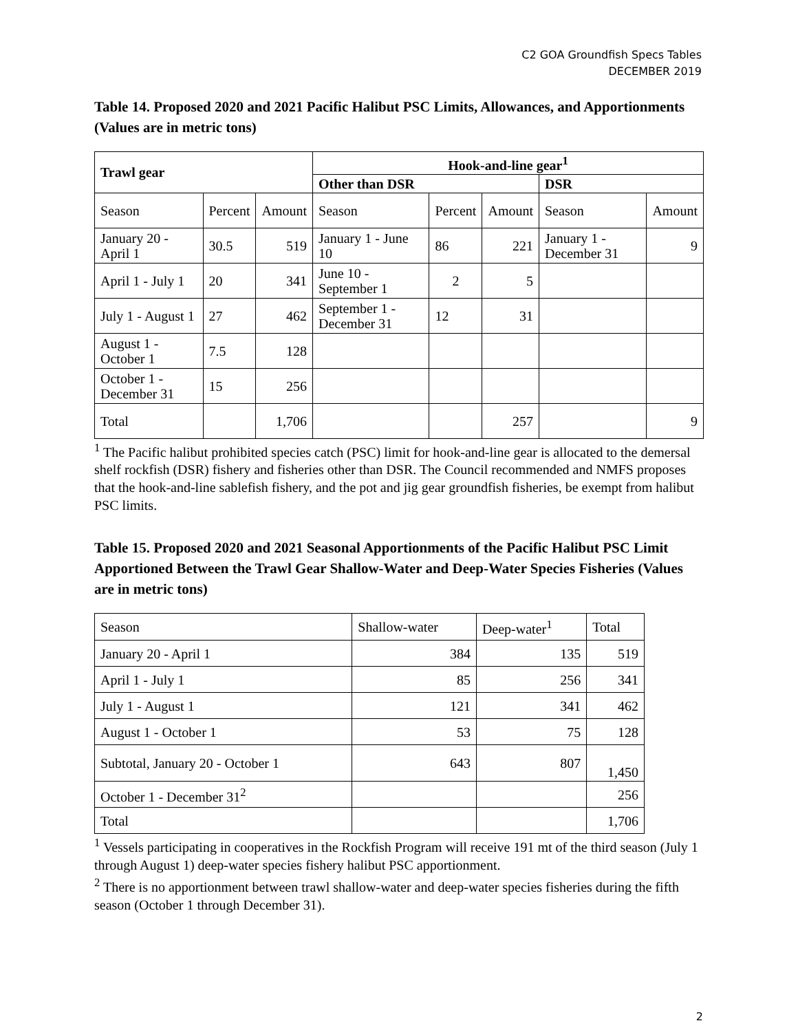C2 GOA Groundfish Specs Tables
DECEMBER 2019
Table 14. Proposed 2020 and 2021 Pacific Halibut PSC Limits, Allowances, and Apportionments (Values are in metric tons)
| Trawl gear | | | Hook-and-line gear<sup>1</sup> | | | | |
| --- | --- | --- | --- | --- | --- | --- | --- |
| | | | Other than DSR | | | DSR | |
| Season | Percent | Amount | Season | Percent | Amount | Season | Amount |
| January 20 - April 1 | 30.5 | 519 | January 1 - June 10 | 86 | 221 | January 1 - December 31 | 9 |
| April 1 - July 1 | 20 | 341 | June 10 - September 1 | 2 | 5 | | |
| July 1 - August 1 | 27 | 462 | September 1 - December 31 | 12 | 31 | | |
| August 1 - October 1 | 7.5 | 128 | | | | | |
| October 1 - December 31 | 15 | 256 | | | | | |
| Total | | 1,706 | | | 257 | | 9 |
<sup>1</sup> The Pacific halibut prohibited species catch (PSC) limit for hook-and-line gear is allocated to the demersal shelf rockfish (DSR) fishery and fisheries other than DSR. The Council recommended and NMFS proposes that the hook-and-line sablefish fishery, and the pot and jig gear groundfish fisheries, be exempt from halibut PSC limits.
Table 15. Proposed 2020 and 2021 Seasonal Apportionments of the Pacific Halibut PSC Limit Apportioned Between the Trawl Gear Shallow-Water and Deep-Water Species Fisheries (Values are in metric tons)
| Season | Shallow-water | Deep-water<sup>1</sup> | Total |
| --- | --- | --- | --- |
| January 20 - April 1 | 384 | 135 | 519 |
| April 1 - July 1 | 85 | 256 | 341 |
| July 1 - August 1 | 121 | 341 | 462 |
| August 1 - October 1 | 53 | 75 | 128 |
| Subtotal, January 20 - October 1 | 643 | 807 | 1,450 |
| October 1 - December 31<sup>2</sup> | | | 256 |
| Total | | | 1,706 |
<sup>1</sup> Vessels participating in cooperatives in the Rockfish Program will receive 191 mt of the third season (July 1 through August 1) deep-water species fishery halibut PSC apportionment.
<sup>2</sup> There is no apportionment between trawl shallow-water and deep-water species fisheries during the fifth season (October 1 through December 31).
2